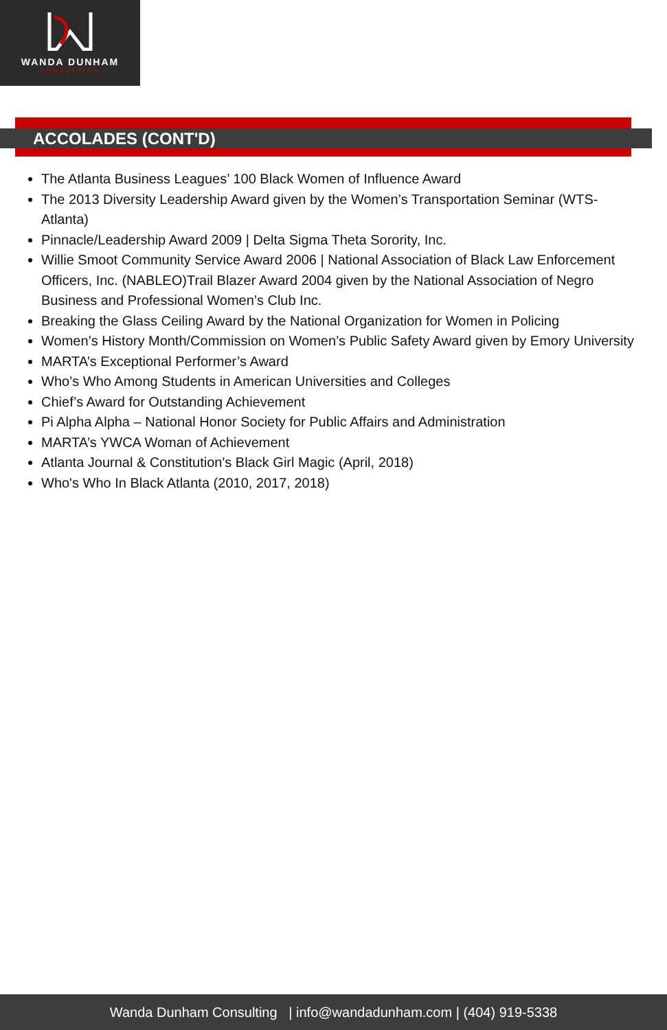WANDA DUNHAM
CONSULTING
ACCOLADES (CONT'D)
The Atlanta Business Leagues’ 100 Black Women of Influence Award
The 2013 Diversity Leadership Award given by the Women’s Transportation Seminar (WTS-Atlanta)
Pinnacle/Leadership Award 2009 | Delta Sigma Theta Sorority, Inc.
Willie Smoot Community Service Award 2006 | National Association of Black Law Enforcement Officers, Inc. (NABLEO)Trail Blazer Award 2004 given by the National Association of Negro Business and Professional Women’s Club Inc.
Breaking the Glass Ceiling Award by the National Organization for Women in Policing
Women’s History Month/Commission on Women’s Public Safety Award given by Emory University
MARTA’s Exceptional Performer’s Award
Who’s Who Among Students in American Universities and Colleges
Chief’s Award for Outstanding Achievement
Pi Alpha Alpha – National Honor Society for Public Affairs and Administration
MARTA’s YWCA Woman of Achievement
Atlanta Journal & Constitution's Black Girl Magic (April, 2018)
Who's Who In Black Atlanta (2010, 2017, 2018)
Wanda Dunham Consulting | info@wandadunham.com | (404) 919-5338